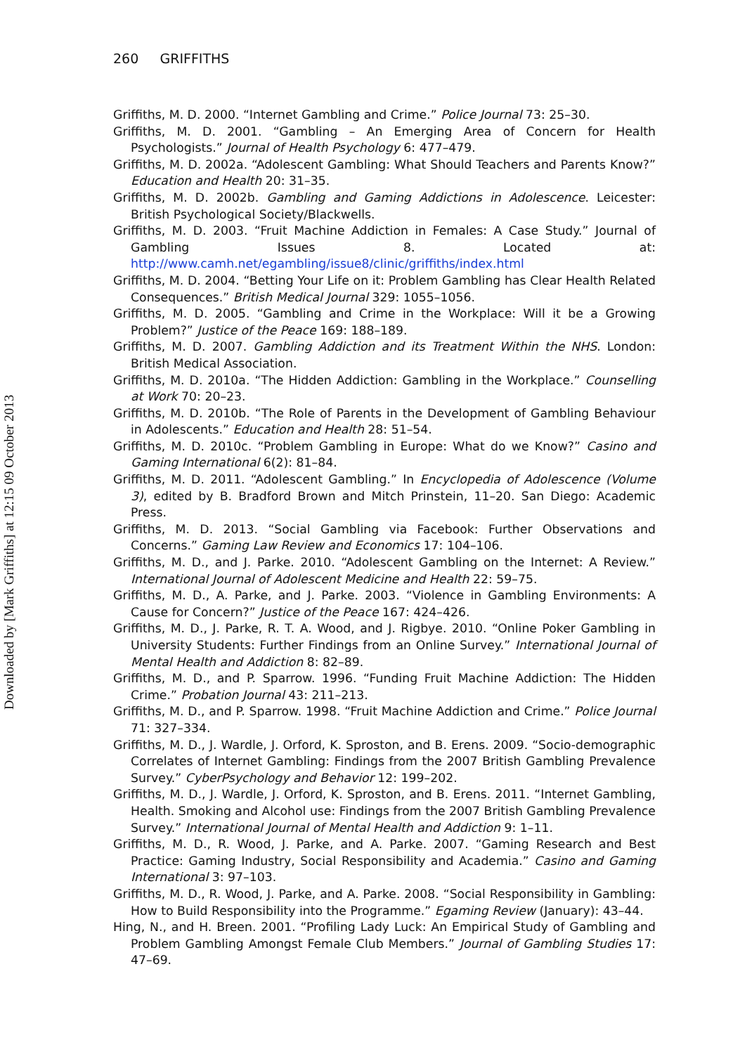260 GRIFFITHS
Downloaded by [Mark Griffiths] at 12:15 09 October 2013
Griffiths, M. D. 2000. “Internet Gambling and Crime.” Police Journal 73: 25–30.
Griffiths, M. D. 2001. “Gambling – An Emerging Area of Concern for Health Psychologists.” Journal of Health Psychology 6: 477–479.
Griffiths, M. D. 2002a. “Adolescent Gambling: What Should Teachers and Parents Know?” Education and Health 20: 31–35.
Griffiths, M. D. 2002b. Gambling and Gaming Addictions in Adolescence. Leicester: British Psychological Society/Blackwells.
Griffiths, M. D. 2003. “Fruit Machine Addiction in Females: A Case Study.” Journal of Gambling Issues 8. Located at: http://www.camh.net/egambling/issue8/clinic/griffiths/index.html
Griffiths, M. D. 2004. “Betting Your Life on it: Problem Gambling has Clear Health Related Consequences.” British Medical Journal 329: 1055–1056.
Griffiths, M. D. 2005. “Gambling and Crime in the Workplace: Will it be a Growing Problem?” Justice of the Peace 169: 188–189.
Griffiths, M. D. 2007. Gambling Addiction and its Treatment Within the NHS. London: British Medical Association.
Griffiths, M. D. 2010a. “The Hidden Addiction: Gambling in the Workplace.” Counselling at Work 70: 20–23.
Griffiths, M. D. 2010b. “The Role of Parents in the Development of Gambling Behaviour in Adolescents.” Education and Health 28: 51–54.
Griffiths, M. D. 2010c. “Problem Gambling in Europe: What do we Know?” Casino and Gaming International 6(2): 81–84.
Griffiths, M. D. 2011. “Adolescent Gambling.” In Encyclopedia of Adolescence (Volume 3), edited by B. Bradford Brown and Mitch Prinstein, 11–20. San Diego: Academic Press.
Griffiths, M. D. 2013. “Social Gambling via Facebook: Further Observations and Concerns.” Gaming Law Review and Economics 17: 104–106.
Griffiths, M. D., and J. Parke. 2010. “Adolescent Gambling on the Internet: A Review.” International Journal of Adolescent Medicine and Health 22: 59–75.
Griffiths, M. D., A. Parke, and J. Parke. 2003. “Violence in Gambling Environments: A Cause for Concern?” Justice of the Peace 167: 424–426.
Griffiths, M. D., J. Parke, R. T. A. Wood, and J. Rigbye. 2010. “Online Poker Gambling in University Students: Further Findings from an Online Survey.” International Journal of Mental Health and Addiction 8: 82–89.
Griffiths, M. D., and P. Sparrow. 1996. “Funding Fruit Machine Addiction: The Hidden Crime.” Probation Journal 43: 211–213.
Griffiths, M. D., and P. Sparrow. 1998. “Fruit Machine Addiction and Crime.” Police Journal 71: 327–334.
Griffiths, M. D., J. Wardle, J. Orford, K. Sproston, and B. Erens. 2009. “Socio-demographic Correlates of Internet Gambling: Findings from the 2007 British Gambling Prevalence Survey.” CyberPsychology and Behavior 12: 199–202.
Griffiths, M. D., J. Wardle, J. Orford, K. Sproston, and B. Erens. 2011. “Internet Gambling, Health. Smoking and Alcohol use: Findings from the 2007 British Gambling Prevalence Survey.” International Journal of Mental Health and Addiction 9: 1–11.
Griffiths, M. D., R. Wood, J. Parke, and A. Parke. 2007. “Gaming Research and Best Practice: Gaming Industry, Social Responsibility and Academia.” Casino and Gaming International 3: 97–103.
Griffiths, M. D., R. Wood, J. Parke, and A. Parke. 2008. “Social Responsibility in Gambling: How to Build Responsibility into the Programme.” Egaming Review (January): 43–44.
Hing, N., and H. Breen. 2001. “Profiling Lady Luck: An Empirical Study of Gambling and Problem Gambling Amongst Female Club Members.” Journal of Gambling Studies 17: 47–69.